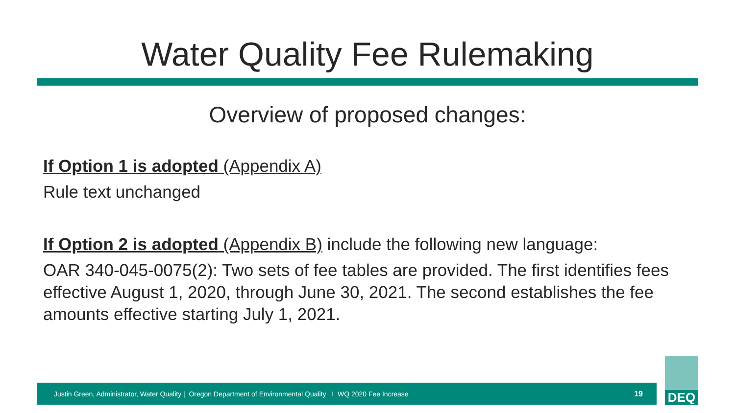Water Quality Fee Rulemaking
Overview of proposed changes:
If Option 1 is adopted (Appendix A)
Rule text unchanged
If Option 2 is adopted (Appendix B) include the following new language:
OAR 340-045-0075(2): Two sets of fee tables are provided. The first identifies fees effective August 1, 2020, through June 30, 2021. The second establishes the fee amounts effective starting July 1, 2021.
Justin Green, Administrator, Water Quality | Oregon Department of Environmental Quality I WQ 2020 Fee Increase 19
DEQ